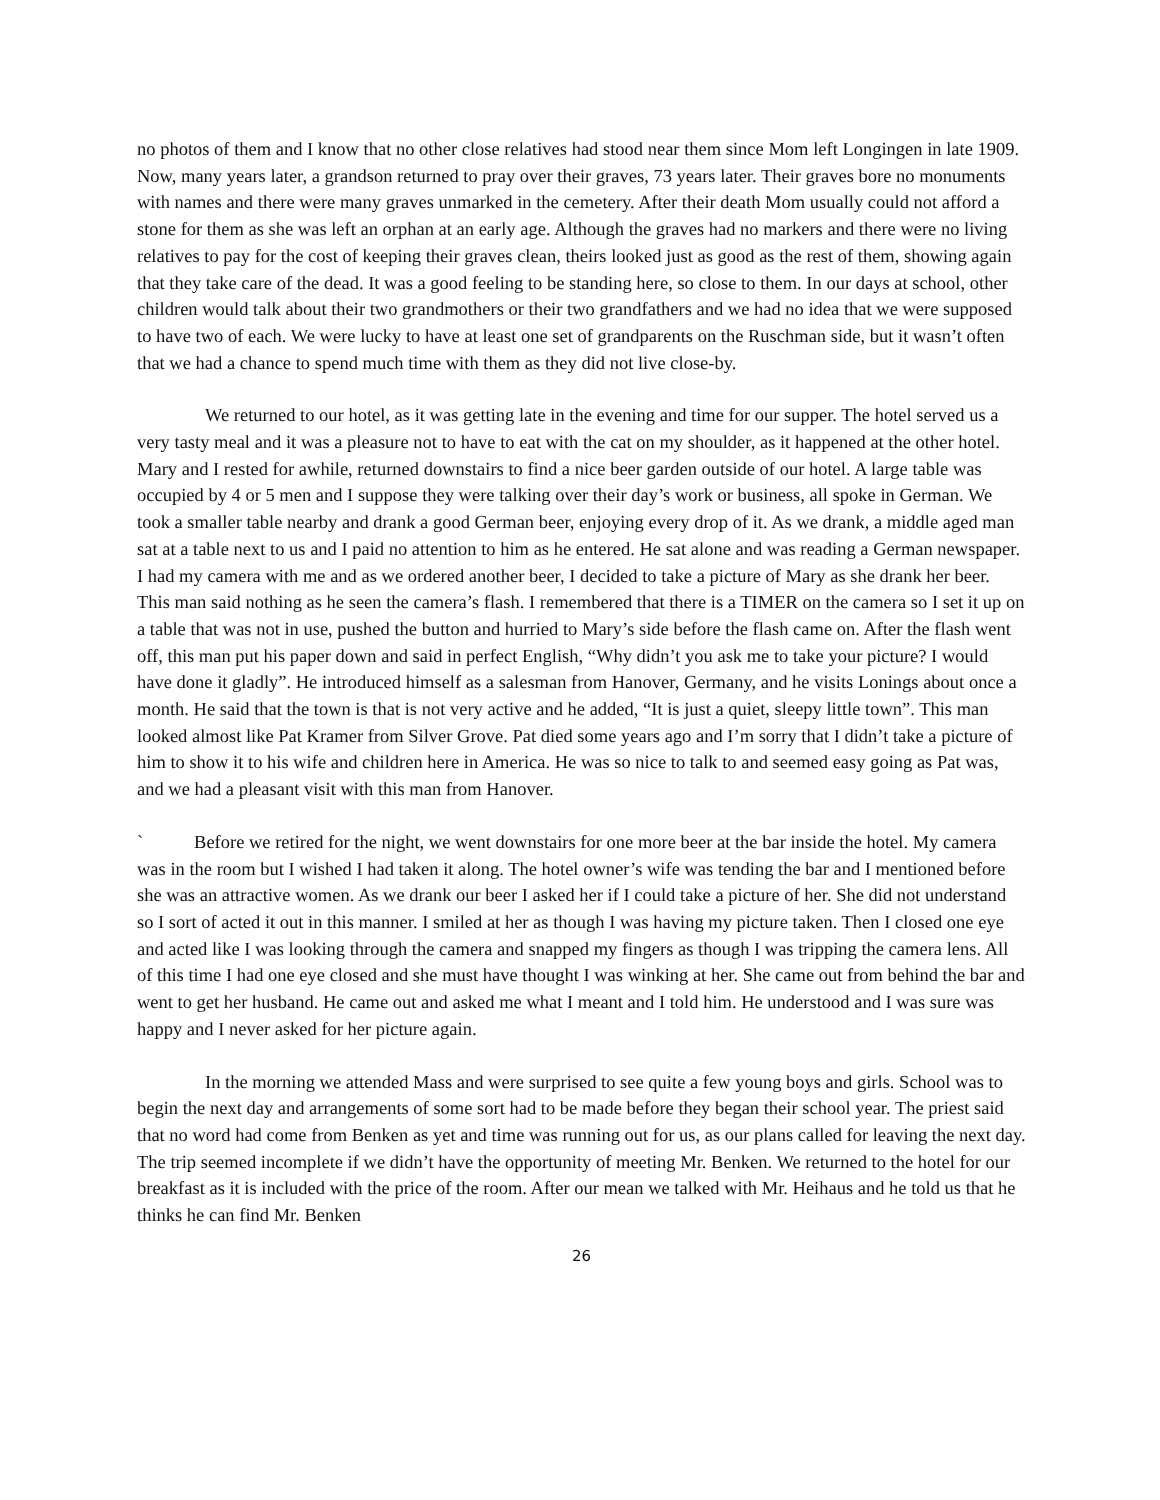no photos of them and I know that no other close relatives had stood near them since Mom left Longingen in late 1909. Now, many years later, a grandson returned to pray over their graves, 73 years later. Their graves bore no monuments with names and there were many graves unmarked in the cemetery. After their death Mom usually could not afford a stone for them as she was left an orphan at an early age. Although the graves had no markers and there were no living relatives to pay for the cost of keeping their graves clean, theirs looked just as good as the rest of them, showing again that they take care of the dead. It was a good feeling to be standing here, so close to them. In our days at school, other children would talk about their two grandmothers or their two grandfathers and we had no idea that we were supposed to have two of each. We were lucky to have at least one set of grandparents on the Ruschman side, but it wasn’t often that we had a chance to spend much time with them as they did not live close-by.
We returned to our hotel, as it was getting late in the evening and time for our supper. The hotel served us a very tasty meal and it was a pleasure not to have to eat with the cat on my shoulder, as it happened at the other hotel. Mary and I rested for awhile, returned downstairs to find a nice beer garden outside of our hotel. A large table was occupied by 4 or 5 men and I suppose they were talking over their day’s work or business, all spoke in German. We took a smaller table nearby and drank a good German beer, enjoying every drop of it. As we drank, a middle aged man sat at a table next to us and I paid no attention to him as he entered. He sat alone and was reading a German newspaper. I had my camera with me and as we ordered another beer, I decided to take a picture of Mary as she drank her beer. This man said nothing as he seen the camera’s flash. I remembered that there is a TIMER on the camera so I set it up on a table that was not in use, pushed the button and hurried to Mary’s side before the flash came on. After the flash went off, this man put his paper down and said in perfect English, “Why didn’t you ask me to take your picture? I would have done it gladly”. He introduced himself as a salesman from Hanover, Germany, and he visits Lonings about once a month. He said that the town is that is not very active and he added, “It is just a quiet, sleepy little town”. This man looked almost like Pat Kramer from Silver Grove. Pat died some years ago and I’m sorry that I didn’t take a picture of him to show it to his wife and children here in America. He was so nice to talk to and seemed easy going as Pat was, and we had a pleasant visit with this man from Hanover.
` Before we retired for the night, we went downstairs for one more beer at the bar inside the hotel. My camera was in the room but I wished I had taken it along. The hotel owner’s wife was tending the bar and I mentioned before she was an attractive women. As we drank our beer I asked her if I could take a picture of her. She did not understand so I sort of acted it out in this manner. I smiled at her as though I was having my picture taken. Then I closed one eye and acted like I was looking through the camera and snapped my fingers as though I was tripping the camera lens. All of this time I had one eye closed and she must have thought I was winking at her. She came out from behind the bar and went to get her husband. He came out and asked me what I meant and I told him. He understood and I was sure was happy and I never asked for her picture again.
In the morning we attended Mass and were surprised to see quite a few young boys and girls. School was to begin the next day and arrangements of some sort had to be made before they began their school year. The priest said that no word had come from Benken as yet and time was running out for us, as our plans called for leaving the next day. The trip seemed incomplete if we didn’t have the opportunity of meeting Mr. Benken. We returned to the hotel for our breakfast as it is included with the price of the room. After our mean we talked with Mr. Heihaus and he told us that he thinks he can find Mr. Benken
26